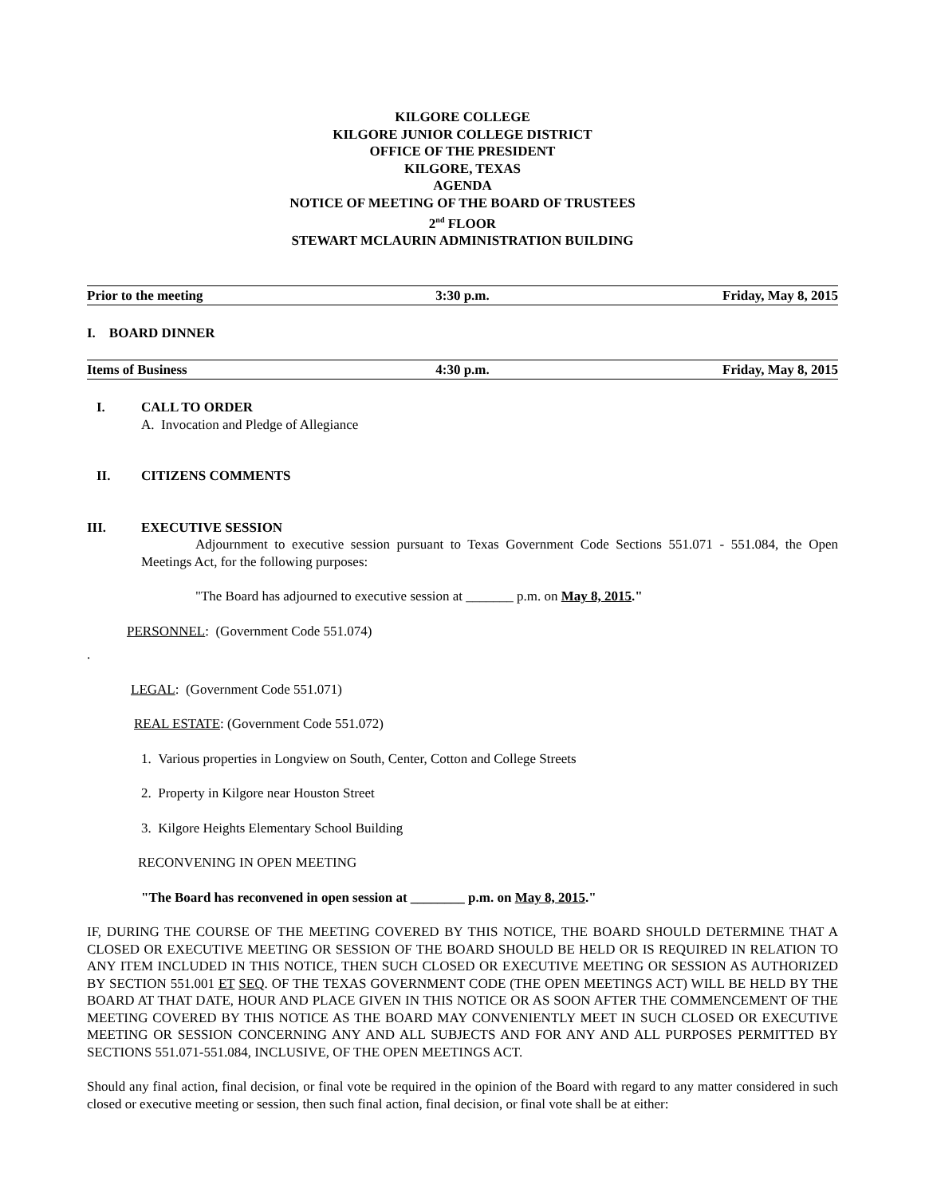KILGORE COLLEGE
KILGORE JUNIOR COLLEGE DISTRICT
OFFICE OF THE PRESIDENT
KILGORE, TEXAS
AGENDA
NOTICE OF MEETING OF THE BOARD OF TRUSTEES
2<sup>nd</sup> FLOOR
STEWART MCLAURIN ADMINISTRATION BUILDING
Prior to the meeting 3:30 p.m. Friday, May 8, 2015
I. BOARD DINNER
Items of Business 4:30 p.m. Friday, May 8, 2015
I. CALL TO ORDER
A. Invocation and Pledge of Allegiance
II. CITIZENS COMMENTS
III. EXECUTIVE SESSION
Adjournment to executive session pursuant to Texas Government Code Sections 551.071 - 551.084, the Open Meetings Act, for the following purposes:
"The Board has adjourned to executive session at _______ p.m. on May 8, 2015."
PERSONNEL: (Government Code 551.074)
.
LEGAL: (Government Code 551.071)
REAL ESTATE: (Government Code 551.072)
1. Various properties in Longview on South, Center, Cotton and College Streets
2. Property in Kilgore near Houston Street
3. Kilgore Heights Elementary School Building
RECONVENING IN OPEN MEETING
"The Board has reconvened in open session at ________ p.m. on May 8, 2015."
IF, DURING THE COURSE OF THE MEETING COVERED BY THIS NOTICE, THE BOARD SHOULD DETERMINE THAT A CLOSED OR EXECUTIVE MEETING OR SESSION OF THE BOARD SHOULD BE HELD OR IS REQUIRED IN RELATION TO ANY ITEM INCLUDED IN THIS NOTICE, THEN SUCH CLOSED OR EXECUTIVE MEETING OR SESSION AS AUTHORIZED BY SECTION 551.001 ET SEQ. OF THE TEXAS GOVERNMENT CODE (THE OPEN MEETINGS ACT) WILL BE HELD BY THE BOARD AT THAT DATE, HOUR AND PLACE GIVEN IN THIS NOTICE OR AS SOON AFTER THE COMMENCEMENT OF THE MEETING COVERED BY THIS NOTICE AS THE BOARD MAY CONVENIENTLY MEET IN SUCH CLOSED OR EXECUTIVE MEETING OR SESSION CONCERNING ANY AND ALL SUBJECTS AND FOR ANY AND ALL PURPOSES PERMITTED BY SECTIONS 551.071-551.084, INCLUSIVE, OF THE OPEN MEETINGS ACT.
Should any final action, final decision, or final vote be required in the opinion of the Board with regard to any matter considered in such closed or executive meeting or session, then such final action, final decision, or final vote shall be at either: